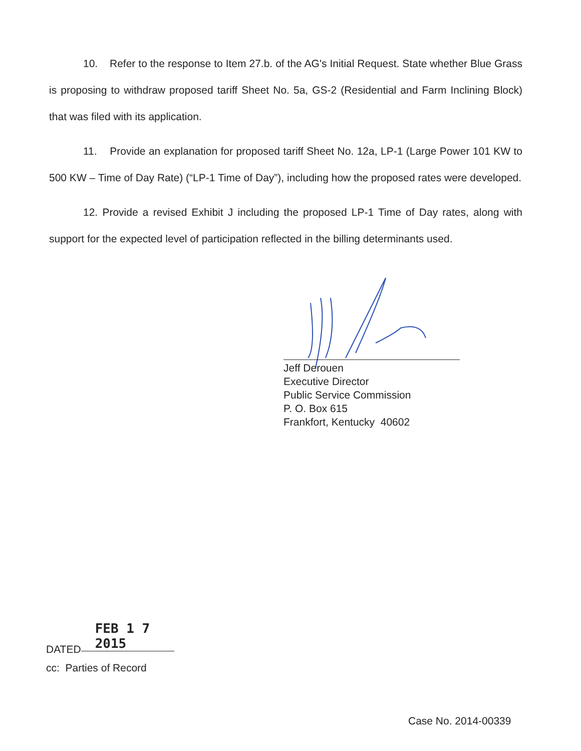10. Refer to the response to Item 27.b. of the AG's Initial Request. State whether Blue Grass is proposing to withdraw proposed tariff Sheet No. 5a, GS-2 (Residential and Farm Inclining Block) that was filed with its application.
11. Provide an explanation for proposed tariff Sheet No. 12a, LP-1 (Large Power 101 KW to 500 KW – Time of Day Rate) (“LP-1 Time of Day”), including how the proposed rates were developed.
12. Provide a revised Exhibit J including the proposed LP-1 Time of Day rates, along with support for the expected level of participation reflected in the billing determinants used.
Jeff Derouen
Executive Director
Public Service Commission
P. O. Box 615
Frankfort, Kentucky 40602
DATED FEB 1 7 2015
cc: Parties of Record
Case No. 2014-00339